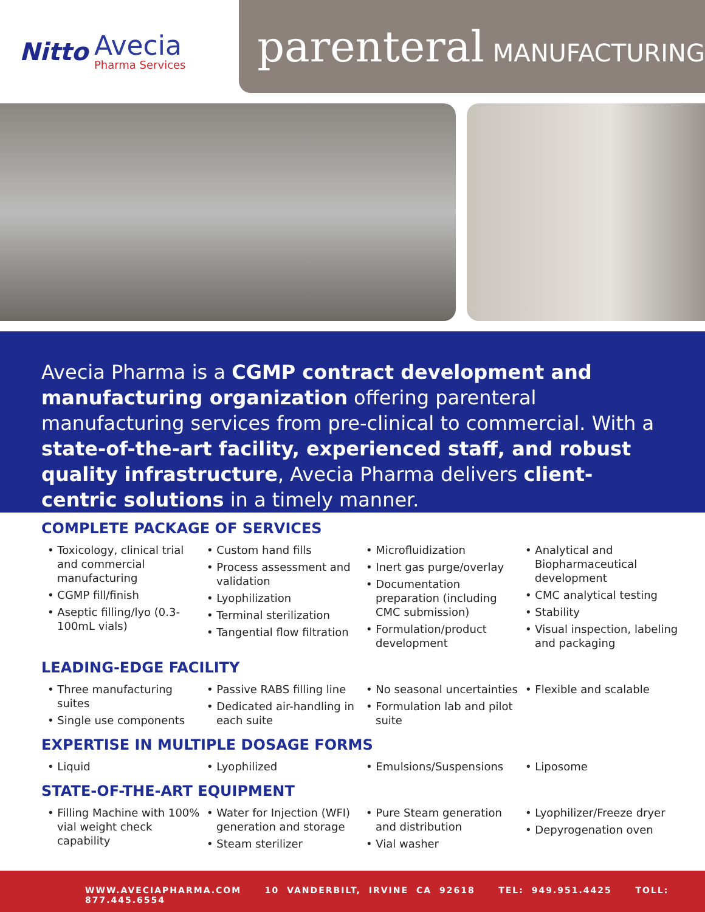Nitto Avecia
Pharma Services
parenteral MANUFACTURING
Avecia Pharma is a CGMP contract development and manufacturing organization offering parenteral manufacturing services from pre-clinical to commercial. With a state-of-the-art facility, experienced staff, and robust quality infrastructure, Avecia Pharma delivers client-centric solutions in a timely manner.
COMPLETE PACKAGE OF SERVICES
• Toxicology, clinical trial and commercial manufacturing
• CGMP fill/finish
• Aseptic filling/lyo (0.3-100mL vials)
• Custom hand fills
• Process assessment and validation
• Lyophilization
• Terminal sterilization
• Tangential flow filtration
• Microfluidization
• Inert gas purge/overlay
• Documentation preparation (including CMC submission)
• Formulation/product development
• Analytical and Biopharmaceutical development
• CMC analytical testing
• Stability
• Visual inspection, labeling and packaging
LEADING-EDGE FACILITY
• Three manufacturing suites
• Single use components
• Passive RABS filling line
• Dedicated air-handling in each suite
• No seasonal uncertainties
• Formulation lab and pilot suite
• Flexible and scalable
EXPERTISE IN MULTIPLE DOSAGE FORMS
• Liquid • Lyophilized • Emulsions/Suspensions • Liposome
STATE-OF-THE-ART EQUIPMENT
• Filling Machine with 100% vial weight check capability
• Water for Injection (WFI) generation and storage
• Steam sterilizer
• Pure Steam generation and distribution
• Vial washer
• Lyophilizer/Freeze dryer
• Depyrogenation oven
WWW.AVECIAPHARMA.COM 10 VANDERBILT, IRVINE CA 92618 TEL: 949.951.4425 TOLL: 877.445.6554